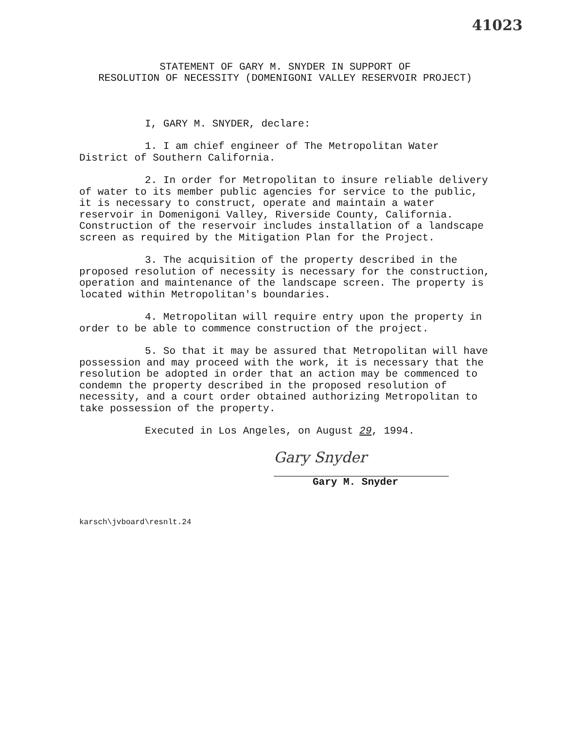41023
STATEMENT OF GARY M. SNYDER IN SUPPORT OF
RESOLUTION OF NECESSITY (DOMENIGONI VALLEY RESERVOIR PROJECT)
I, GARY M. SNYDER, declare:
1. I am chief engineer of The Metropolitan Water District of Southern California.
2. In order for Metropolitan to insure reliable delivery of water to its member public agencies for service to the public, it is necessary to construct, operate and maintain a water reservoir in Domenigoni Valley, Riverside County, California. Construction of the reservoir includes installation of a landscape screen as required by the Mitigation Plan for the Project.
3. The acquisition of the property described in the proposed resolution of necessity is necessary for the construction, operation and maintenance of the landscape screen. The property is located within Metropolitan's boundaries.
4. Metropolitan will require entry upon the property in order to be able to commence construction of the project.
5. So that it may be assured that Metropolitan will have possession and may proceed with the work, it is necessary that the resolution be adopted in order that an action may be commenced to condemn the property described in the proposed resolution of necessity, and a court order obtained authorizing Metropolitan to take possession of the property.
Executed in Los Angeles, on August 29, 1994.
Gary Snyder
Gary M. Snyder
karsch\jvboard\resnlt.24